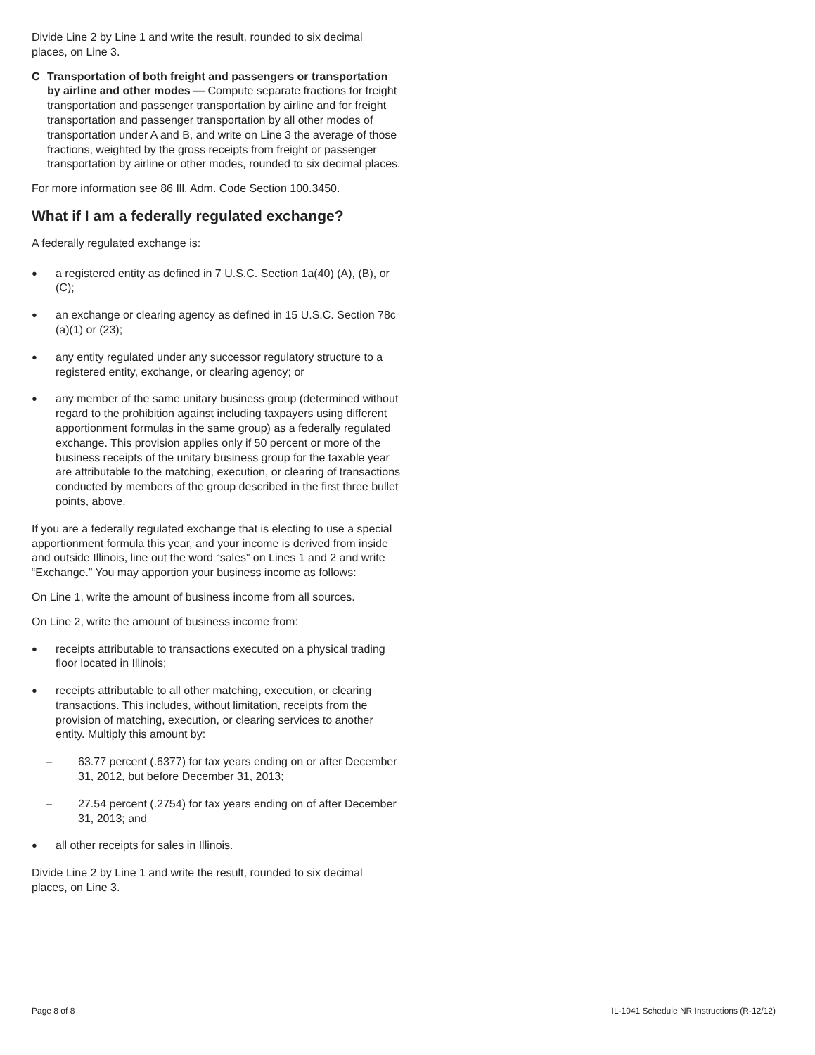Divide Line 2 by Line 1 and write the result, rounded to six decimal places, on Line 3.
C Transportation of both freight and passengers or transportation by airline and other modes — Compute separate fractions for freight transportation and passenger transportation by airline and for freight transportation and passenger transportation by all other modes of transportation under A and B, and write on Line 3 the average of those fractions, weighted by the gross receipts from freight or passenger transportation by airline or other modes, rounded to six decimal places.
For more information see 86 Ill. Adm. Code Section 100.3450.
What if I am a federally regulated exchange?
A federally regulated exchange is:
● a registered entity as defined in 7 U.S.C. Section 1a(40) (A), (B), or (C);
● an exchange or clearing agency as defined in 15 U.S.C. Section 78c (a)(1) or (23);
● any entity regulated under any successor regulatory structure to a registered entity, exchange, or clearing agency; or
● any member of the same unitary business group (determined without regard to the prohibition against including taxpayers using different apportionment formulas in the same group) as a federally regulated exchange. This provision applies only if 50 percent or more of the business receipts of the unitary business group for the taxable year are attributable to the matching, execution, or clearing of transactions conducted by members of the group described in the first three bullet points, above.
If you are a federally regulated exchange that is electing to use a special apportionment formula this year, and your income is derived from inside and outside Illinois, line out the word “sales” on Lines 1 and 2 and write “Exchange.” You may apportion your business income as follows:
On Line 1, write the amount of business income from all sources.
On Line 2, write the amount of business income from:
● receipts attributable to transactions executed on a physical trading floor located in Illinois;
● receipts attributable to all other matching, execution, or clearing transactions. This includes, without limitation, receipts from the provision of matching, execution, or clearing services to another entity. Multiply this amount by:
– 63.77 percent (.6377) for tax years ending on or after December 31, 2012, but before December 31, 2013;
– 27.54 percent (.2754) for tax years ending on of after December 31, 2013; and
● all other receipts for sales in Illinois.
Divide Line 2 by Line 1 and write the result, rounded to six decimal places, on Line 3.
Page 8 of 8 IL-1041 Schedule NR Instructions (R-12/12)